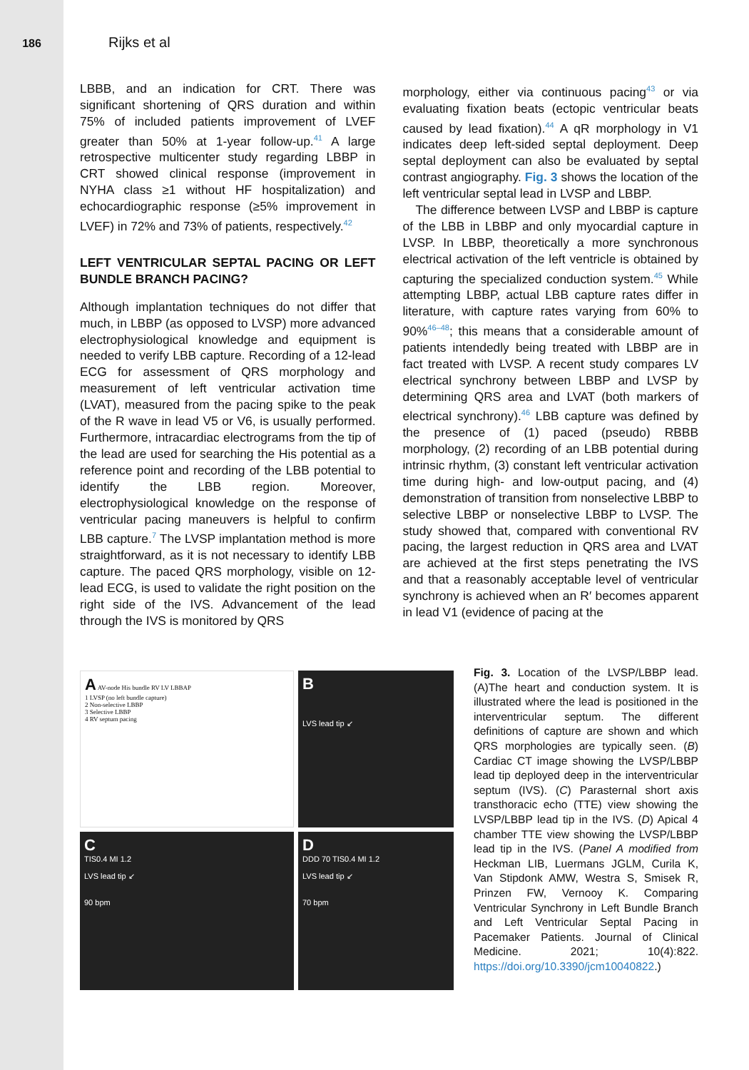186
Rijks et al
LBBB, and an indication for CRT. There was significant shortening of QRS duration and within 75% of included patients improvement of LVEF greater than 50% at 1-year follow-up.<sup>41</sup> A large retrospective multicenter study regarding LBBP in CRT showed clinical response (improvement in NYHA class ≥1 without HF hospitalization) and echocardiographic response (≥5% improvement in LVEF) in 72% and 73% of patients, respectively.<sup>42</sup>
LEFT VENTRICULAR SEPTAL PACING OR LEFT BUNDLE BRANCH PACING?
Although implantation techniques do not differ that much, in LBBP (as opposed to LVSP) more advanced electrophysiological knowledge and equipment is needed to verify LBB capture. Recording of a 12-lead ECG for assessment of QRS morphology and measurement of left ventricular activation time (LVAT), measured from the pacing spike to the peak of the R wave in lead V5 or V6, is usually performed. Furthermore, intracardiac electrograms from the tip of the lead are used for searching the His potential as a reference point and recording of the LBB potential to identify the LBB region. Moreover, electrophysiological knowledge on the response of ventricular pacing maneuvers is helpful to confirm LBB capture.<sup>7</sup> The LVSP implantation method is more straightforward, as it is not necessary to identify LBB capture. The paced QRS morphology, visible on 12-lead ECG, is used to validate the right position on the right side of the IVS. Advancement of the lead through the IVS is monitored by QRS
morphology, either via continuous pacing<sup>43</sup> or via evaluating fixation beats (ectopic ventricular beats caused by lead fixation).<sup>44</sup> A qR morphology in V1 indicates deep left-sided septal deployment. Deep septal deployment can also be evaluated by septal contrast angiography. Fig. 3 shows the location of the left ventricular septal lead in LVSP and LBBP.
The difference between LVSP and LBBP is capture of the LBB in LBBP and only myocardial capture in LVSP. In LBBP, theoretically a more synchronous electrical activation of the left ventricle is obtained by capturing the specialized conduction system.<sup>45</sup> While attempting LBBP, actual LBB capture rates differ in literature, with capture rates varying from 60% to 90%<sup>46–48</sup>; this means that a considerable amount of patients intendedly being treated with LBBP are in fact treated with LVSP. A recent study compares LV electrical synchrony between LBBP and LVSP by determining QRS area and LVAT (both markers of electrical synchrony).<sup>46</sup> LBB capture was defined by the presence of (1) paced (pseudo) RBBB morphology, (2) recording of an LBB potential during intrinsic rhythm, (3) constant left ventricular activation time during high- and low-output pacing, and (4) demonstration of transition from nonselective LBBP to selective LBBP or nonselective LBBP to LVSP. The study showed that, compared with conventional RV pacing, the largest reduction in QRS area and LVAT are achieved at the first steps penetrating the IVS and that a reasonably acceptable level of ventricular synchrony is achieved when an R′ becomes apparent in lead V1 (evidence of pacing at the
A AV-node His bundle RV LV LBBAP
1 LVSP (no left bundle capture)
2 Non-selective LBBP
3 Selective LBBP
4 RV septum pacing
B
LVS lead tip ↙
C
TIS0.4 MI 1.2
LVS lead tip ↙
90 bpm
D
DDD 70 TIS0.4 MI 1.2
LVS lead tip ↙
70 bpm
Fig. 3. Location of the LVSP/LBBP lead. (A)The heart and conduction system. It is illustrated where the lead is positioned in the interventricular septum. The different definitions of capture are shown and which QRS morphologies are typically seen. (B) Cardiac CT image showing the LVSP/LBBP lead tip deployed deep in the interventricular septum (IVS). (C) Parasternal short axis transthoracic echo (TTE) view showing the LVSP/LBBP lead tip in the IVS. (D) Apical 4 chamber TTE view showing the LVSP/LBBP lead tip in the IVS. (Panel A modified from Heckman LIB, Luermans JGLM, Curila K, Van Stipdonk AMW, Westra S, Smisek R, Prinzen FW, Vernooy K. Comparing Ventricular Synchrony in Left Bundle Branch and Left Ventricular Septal Pacing in Pacemaker Patients. Journal of Clinical Medicine. 2021; 10(4):822. https://doi.org/10.3390/jcm10040822.)